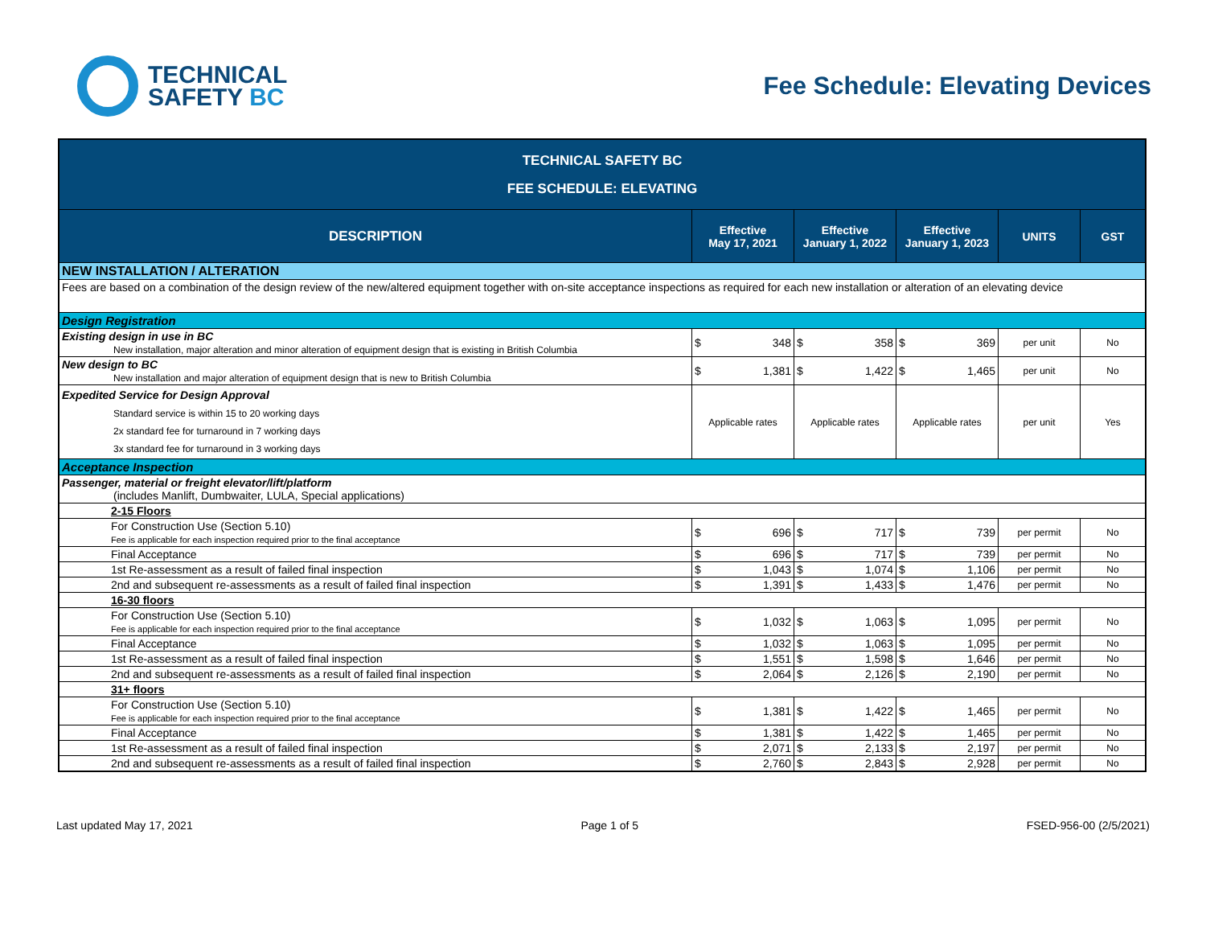TECHNICAL
SAFETY BC
Fee Schedule: Elevating Devices
| TECHNICAL SAFETY BC FEE SCHEDULE: ELEVATING | | | | | |
| DESCRIPTION | Effective May 17, 2021 | Effective January 1, 2022 | Effective January 1, 2023 | UNITS | GST |
| NEW INSTALLATION / ALTERATION | | | | | |
| Fees are based on a combination of the design review of the new/altered equipment together with on-site acceptance inspections as required for each new installation or alteration of an elevating device | | | | | |
| Design Registration | | | | | |
| Existing design in use in BC New installation, major alteration and minor alteration of equipment design that is existing in British Columbia | $ 348 | $ 358 | $ 369 | per unit | No |
| New design to BC New installation and major alteration of equipment design that is new to British Columbia | $ 1,381 | $ 1,422 | $ 1,465 | per unit | No |
| Expedited Service for Design Approval Standard service is within 15 to 20 working days 2x standard fee for turnaround in 7 working days 3x standard fee for turnaround in 3 working days | Applicable rates | Applicable rates | Applicable rates | per unit | Yes |
| Acceptance Inspection | | | | | |
| Passenger, material or freight elevator/lift/platform (includes Manlift, Dumbwaiter, LULA, Special applications) | | | | | |
| 2-15 Floors | | | | | |
| For Construction Use (Section 5.10) Fee is applicable for each inspection required prior to the final acceptance | $ 696 | $ 717 | $ 739 | per permit | No |
| Final Acceptance | $ 696 | $ 717 | $ 739 | per permit | No |
| 1st Re-assessment as a result of failed final inspection | $ 1,043 | $ 1,074 | $ 1,106 | per permit | No |
| 2nd and subsequent re-assessments as a result of failed final inspection | $ 1,391 | $ 1,433 | $ 1,476 | per permit | No |
| 16-30 floors | | | | | |
| For Construction Use (Section 5.10) Fee is applicable for each inspection required prior to the final acceptance | $ 1,032 | $ 1,063 | $ 1,095 | per permit | No |
| Final Acceptance | $ 1,032 | $ 1,063 | $ 1,095 | per permit | No |
| 1st Re-assessment as a result of failed final inspection | $ 1,551 | $ 1,598 | $ 1,646 | per permit | No |
| 2nd and subsequent re-assessments as a result of failed final inspection | $ 2,064 | $ 2,126 | $ 2,190 | per permit | No |
| 31+ floors | | | | | |
| For Construction Use (Section 5.10) Fee is applicable for each inspection required prior to the final acceptance | $ 1,381 | $ 1,422 | $ 1,465 | per permit | No |
| Final Acceptance | $ 1,381 | $ 1,422 | $ 1,465 | per permit | No |
| 1st Re-assessment as a result of failed final inspection | $ 2,071 | $ 2,133 | $ 2,197 | per permit | No |
| 2nd and subsequent re-assessments as a result of failed final inspection | $ 2,760 | $ 2,843 | $ 2,928 | per permit | No |
Last updated May 17, 2021 Page 1 of 5 FSED-956-00 (2/5/2021)